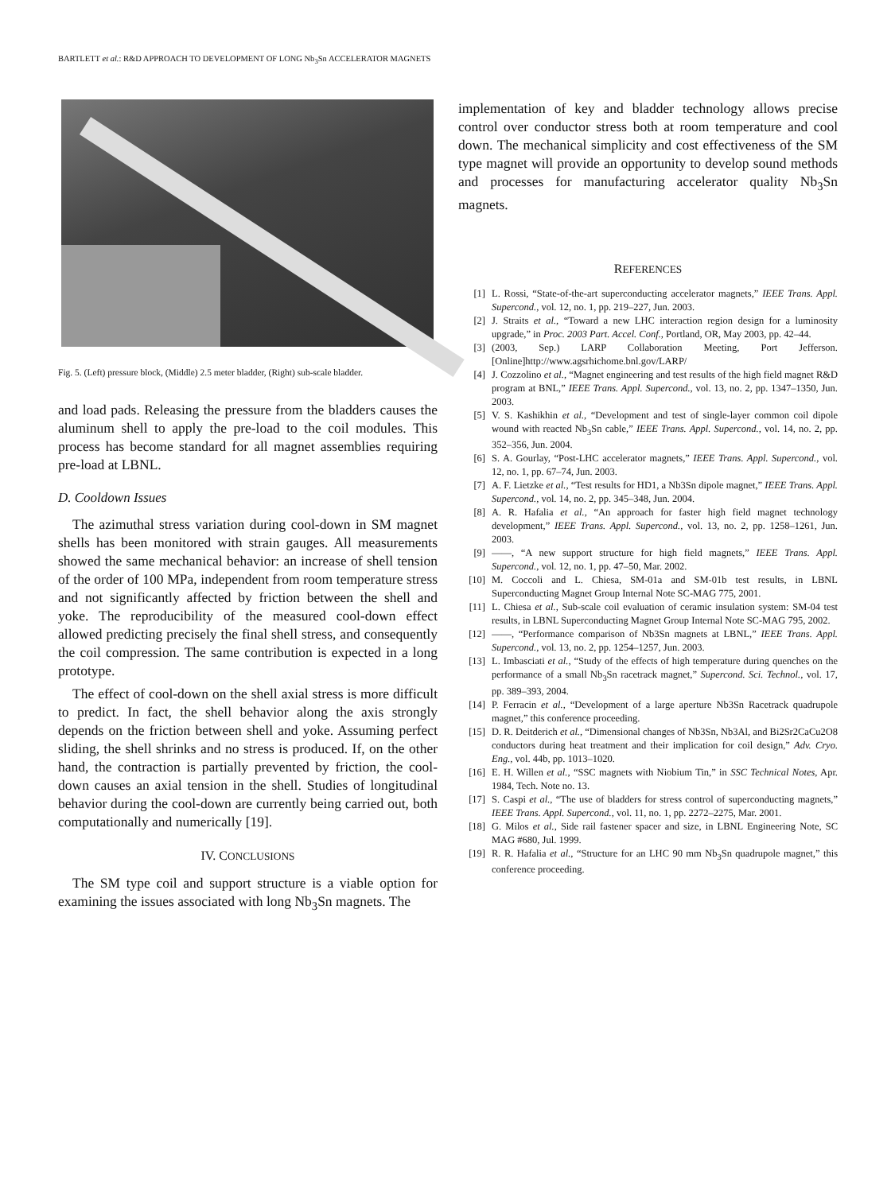BARTLETT et al.: R&D APPROACH TO DEVELOPMENT OF LONG Nb<sub>3</sub>Sn ACCELERATOR MAGNETS
Fig. 5. (Left) pressure block, (Middle) 2.5 meter bladder, (Right) sub-scale bladder.
and load pads. Releasing the pressure from the bladders causes the aluminum shell to apply the pre-load to the coil modules. This process has become standard for all magnet assemblies requiring pre-load at LBNL.
D. Cooldown Issues
The azimuthal stress variation during cool-down in SM magnet shells has been monitored with strain gauges. All measurements showed the same mechanical behavior: an increase of shell tension of the order of 100 MPa, independent from room temperature stress and not significantly affected by friction between the shell and yoke. The reproducibility of the measured cool-down effect allowed predicting precisely the final shell stress, and consequently the coil compression. The same contribution is expected in a long prototype.
The effect of cool-down on the shell axial stress is more difficult to predict. In fact, the shell behavior along the axis strongly depends on the friction between shell and yoke. Assuming perfect sliding, the shell shrinks and no stress is produced. If, on the other hand, the contraction is partially prevented by friction, the cool-down causes an axial tension in the shell. Studies of longitudinal behavior during the cool-down are currently being carried out, both computationally and numerically [19].
IV. CONCLUSIONS
The SM type coil and support structure is a viable option for examining the issues associated with long Nb<sub>3</sub>Sn magnets. The
implementation of key and bladder technology allows precise control over conductor stress both at room temperature and cool down. The mechanical simplicity and cost effectiveness of the SM type magnet will provide an opportunity to develop sound methods and processes for manufacturing accelerator quality Nb<sub>3</sub>Sn magnets.
REFERENCES
[1] L. Rossi, “State-of-the-art superconducting accelerator magnets,” IEEE Trans. Appl. Supercond., vol. 12, no. 1, pp. 219–227, Jun. 2003.
[2] J. Straits et al., “Toward a new LHC interaction region design for a luminosity upgrade,” in Proc. 2003 Part. Accel. Conf., Portland, OR, May 2003, pp. 42–44.
[3] (2003, Sep.) LARP Collaboration Meeting, Port Jefferson. [Online]http://www.agsrhichome.bnl.gov/LARP/
[4] J. Cozzolino et al., “Magnet engineering and test results of the high field magnet R&D program at BNL,” IEEE Trans. Appl. Supercond., vol. 13, no. 2, pp. 1347–1350, Jun. 2003.
[5] V. S. Kashikhin et al., “Development and test of single-layer common coil dipole wound with reacted Nb<sub>3</sub>Sn cable,” IEEE Trans. Appl. Supercond., vol. 14, no. 2, pp. 352–356, Jun. 2004.
[6] S. A. Gourlay, “Post-LHC accelerator magnets,” IEEE Trans. Appl. Supercond., vol. 12, no. 1, pp. 67–74, Jun. 2003.
[7] A. F. Lietzke et al., “Test results for HD1, a Nb3Sn dipole magnet,” IEEE Trans. Appl. Supercond., vol. 14, no. 2, pp. 345–348, Jun. 2004.
[8] A. R. Hafalia et al., “An approach for faster high field magnet technology development,” IEEE Trans. Appl. Supercond., vol. 13, no. 2, pp. 1258–1261, Jun. 2003.
[9] ——, “A new support structure for high field magnets,” IEEE Trans. Appl. Supercond., vol. 12, no. 1, pp. 47–50, Mar. 2002.
[10] M. Coccoli and L. Chiesa, SM-01a and SM-01b test results, in LBNL Superconducting Magnet Group Internal Note SC-MAG 775, 2001.
[11] L. Chiesa et al., Sub-scale coil evaluation of ceramic insulation system: SM-04 test results, in LBNL Superconducting Magnet Group Internal Note SC-MAG 795, 2002.
[12] ——, “Performance comparison of Nb3Sn magnets at LBNL,” IEEE Trans. Appl. Supercond., vol. 13, no. 2, pp. 1254–1257, Jun. 2003.
[13] L. Imbasciati et al., “Study of the effects of high temperature during quenches on the performance of a small Nb<sub>3</sub>Sn racetrack magnet,” Supercond. Sci. Technol., vol. 17, pp. 389–393, 2004.
[14] P. Ferracin et al., “Development of a large aperture Nb3Sn Racetrack quadrupole magnet,” this conference proceeding.
[15] D. R. Deitderich et al., “Dimensional changes of Nb3Sn, Nb3Al, and Bi2Sr2CaCu2O8 conductors during heat treatment and their implication for coil design,” Adv. Cryo. Eng., vol. 44b, pp. 1013–1020.
[16] E. H. Willen et al., “SSC magnets with Niobium Tin,” in SSC Technical Notes, Apr. 1984, Tech. Note no. 13.
[17] S. Caspi et al., “The use of bladders for stress control of superconducting magnets,” IEEE Trans. Appl. Supercond., vol. 11, no. 1, pp. 2272–2275, Mar. 2001.
[18] G. Milos et al., Side rail fastener spacer and size, in LBNL Engineering Note, SC MAG #680, Jul. 1999.
[19] R. R. Hafalia et al., “Structure for an LHC 90 mm Nb<sub>3</sub>Sn quadrupole magnet,” this conference proceeding.